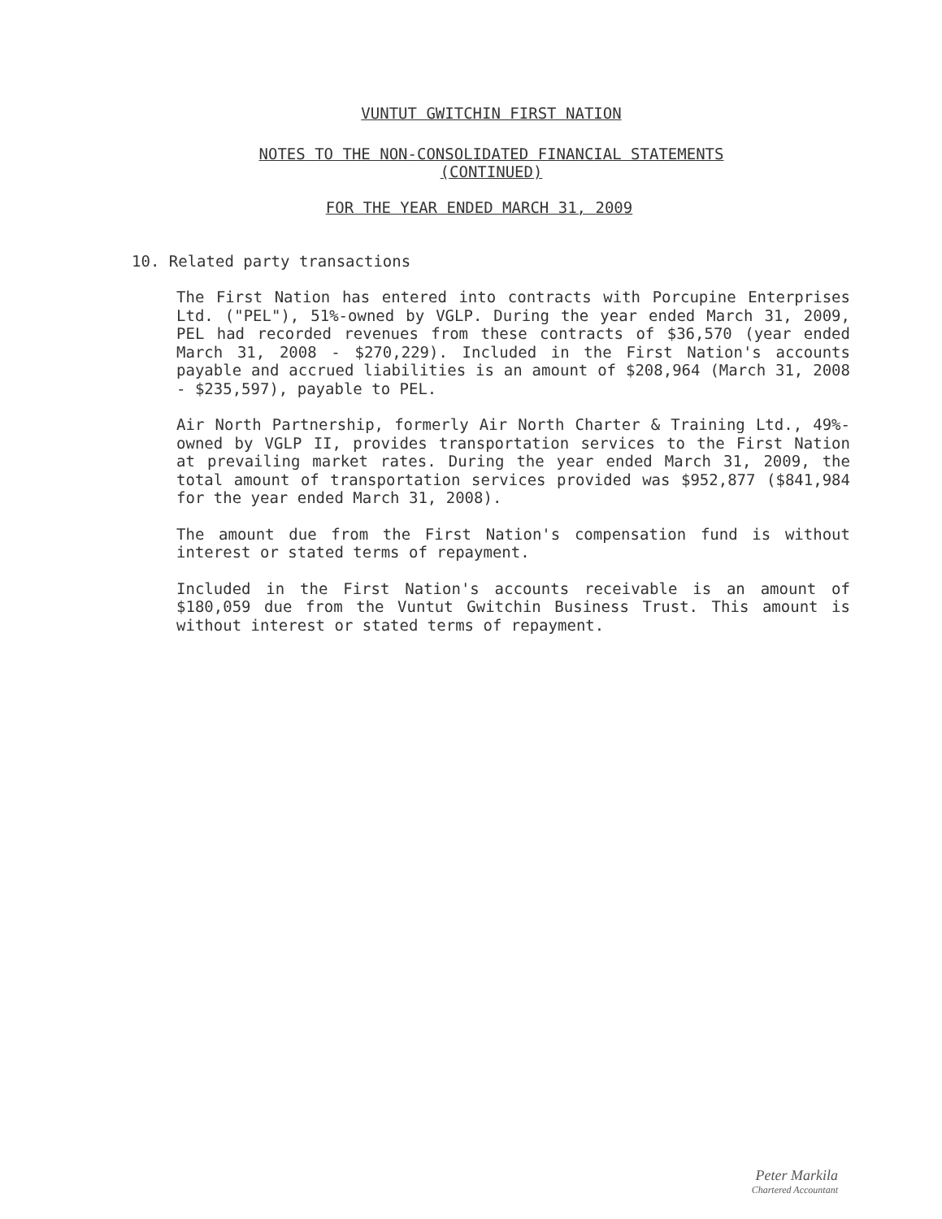VUNTUT GWITCHIN FIRST NATION
NOTES TO THE NON-CONSOLIDATED FINANCIAL STATEMENTS
(CONTINUED)
FOR THE YEAR ENDED MARCH 31, 2009
10. Related party transactions
The First Nation has entered into contracts with Porcupine Enterprises Ltd. ("PEL"), 51%-owned by VGLP. During the year ended March 31, 2009, PEL had recorded revenues from these contracts of $36,570 (year ended March 31, 2008 - $270,229). Included in the First Nation's accounts payable and accrued liabilities is an amount of $208,964 (March 31, 2008 - $235,597), payable to PEL.
Air North Partnership, formerly Air North Charter & Training Ltd., 49%-owned by VGLP II, provides transportation services to the First Nation at prevailing market rates. During the year ended March 31, 2009, the total amount of transportation services provided was $952,877 ($841,984 for the year ended March 31, 2008).
The amount due from the First Nation's compensation fund is without interest or stated terms of repayment.
Included in the First Nation's accounts receivable is an amount of $180,059 due from the Vuntut Gwitchin Business Trust. This amount is without interest or stated terms of repayment.
Peter Markila
Chartered Accountant